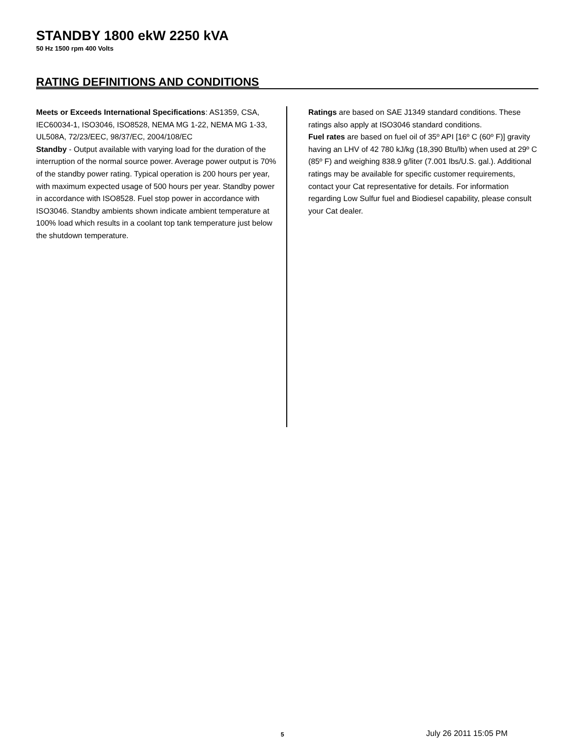STANDBY 1800 ekW 2250 kVA
50 Hz 1500 rpm 400 Volts
RATING DEFINITIONS AND CONDITIONS
Meets or Exceeds International Specifications: AS1359, CSA, IEC60034-1, ISO3046, ISO8528, NEMA MG 1-22, NEMA MG 1-33, UL508A, 72/23/EEC, 98/37/EC, 2004/108/EC
Standby - Output available with varying load for the duration of the interruption of the normal source power. Average power output is 70% of the standby power rating. Typical operation is 200 hours per year, with maximum expected usage of 500 hours per year. Standby power in accordance with ISO8528. Fuel stop power in accordance with ISO3046. Standby ambients shown indicate ambient temperature at 100% load which results in a coolant top tank temperature just below the shutdown temperature.
Ratings are based on SAE J1349 standard conditions. These ratings also apply at ISO3046 standard conditions.
Fuel rates are based on fuel oil of 35º API [16º C (60º F)] gravity having an LHV of 42 780 kJ/kg (18,390 Btu/lb) when used at 29º C (85º F) and weighing 838.9 g/liter (7.001 lbs/U.S. gal.). Additional ratings may be available for specific customer requirements, contact your Cat representative for details. For information regarding Low Sulfur fuel and Biodiesel capability, please consult your Cat dealer.
5 July 26 2011 15:05 PM